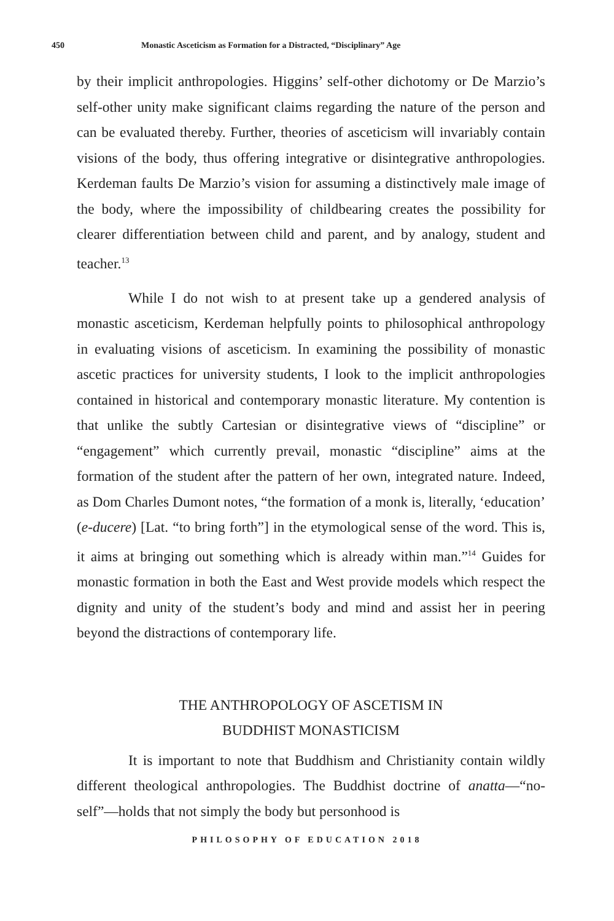450 Monastic Asceticism as Formation for a Distracted, “Disciplinary” Age
by their implicit anthropologies. Higgins’ self-other dichotomy or De Marzio’s self-other unity make significant claims regarding the nature of the person and can be evaluated thereby. Further, theories of asceticism will invariably contain visions of the body, thus offering integrative or disintegrative anthropologies. Kerdeman faults De Marzio’s vision for assuming a distinctively male image of the body, where the impossibility of childbearing creates the possibility for clearer differentiation between child and parent, and by analogy, student and teacher.<sup>13</sup>
While I do not wish to at present take up a gendered analysis of monastic asceticism, Kerdeman helpfully points to philosophical anthropology in evaluating visions of asceticism. In examining the possibility of monastic ascetic practices for university students, I look to the implicit anthropologies contained in historical and contemporary monastic literature. My contention is that unlike the subtly Cartesian or disintegrative views of “discipline” or “engagement” which currently prevail, monastic “discipline” aims at the formation of the student after the pattern of her own, integrated nature. Indeed, as Dom Charles Dumont notes, “the formation of a monk is, literally, ‘education’ (e-ducere) [Lat. “to bring forth”] in the etymological sense of the word. This is, it aims at bringing out something which is already within man.”<sup>14</sup> Guides for monastic formation in both the East and West provide models which respect the dignity and unity of the student’s body and mind and assist her in peering beyond the distractions of contemporary life.
THE ANTHROPOLOGY OF ASCETISM IN
BUDDHIST MONASTICISM
It is important to note that Buddhism and Christianity contain wildly different theological anthropologies. The Buddhist doctrine of anatta—“no-self”—holds that not simply the body but personhood is
PHILOSOPHY OF EDUCATION 2018